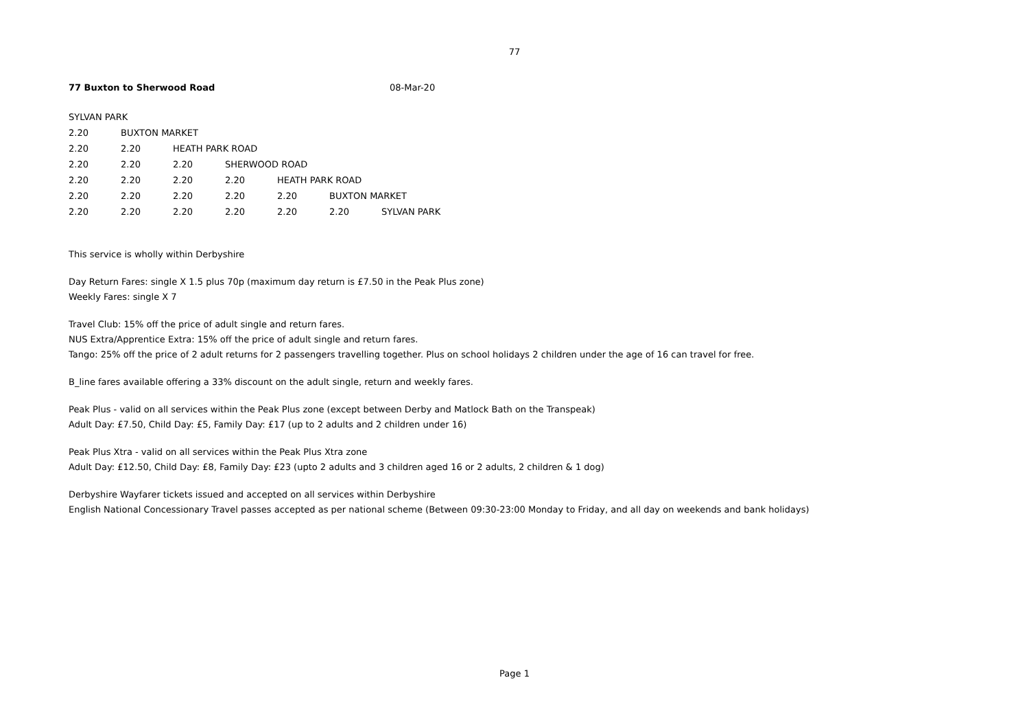77
77 Buxton to Sherwood Road 08-Mar-20
| SYLVAN PARK | | | | | | |
| 2.20 | BUXTON MARKET | | | | | |
| 2.20 | 2.20 | HEATH PARK ROAD | | | | |
| 2.20 | 2.20 | 2.20 | SHERWOOD ROAD | | | |
| 2.20 | 2.20 | 2.20 | 2.20 | HEATH PARK ROAD | | |
| 2.20 | 2.20 | 2.20 | 2.20 | 2.20 | BUXTON MARKET | |
| 2.20 | 2.20 | 2.20 | 2.20 | 2.20 | 2.20 | SYLVAN PARK |
This service is wholly within Derbyshire
Day Return Fares: single X 1.5 plus 70p (maximum day return is £7.50 in the Peak Plus zone)
Weekly Fares: single X 7
Travel Club: 15% off the price of adult single and return fares.
NUS Extra/Apprentice Extra: 15% off the price of adult single and return fares.
Tango: 25% off the price of 2 adult returns for 2 passengers travelling together. Plus on school holidays 2 children under the age of 16 can travel for free.
B_line fares available offering a 33% discount on the adult single, return and weekly fares.
Peak Plus - valid on all services within the Peak Plus zone (except between Derby and Matlock Bath on the Transpeak)
Adult Day: £7.50, Child Day: £5, Family Day: £17 (up to 2 adults and 2 children under 16)
Peak Plus Xtra - valid on all services within the Peak Plus Xtra zone
Adult Day: £12.50, Child Day: £8, Family Day: £23 (upto 2 adults and 3 children aged 16 or 2 adults, 2 children & 1 dog)
Derbyshire Wayfarer tickets issued and accepted on all services within Derbyshire
English National Concessionary Travel passes accepted as per national scheme (Between 09:30-23:00 Monday to Friday, and all day on weekends and bank holidays)
Page 1